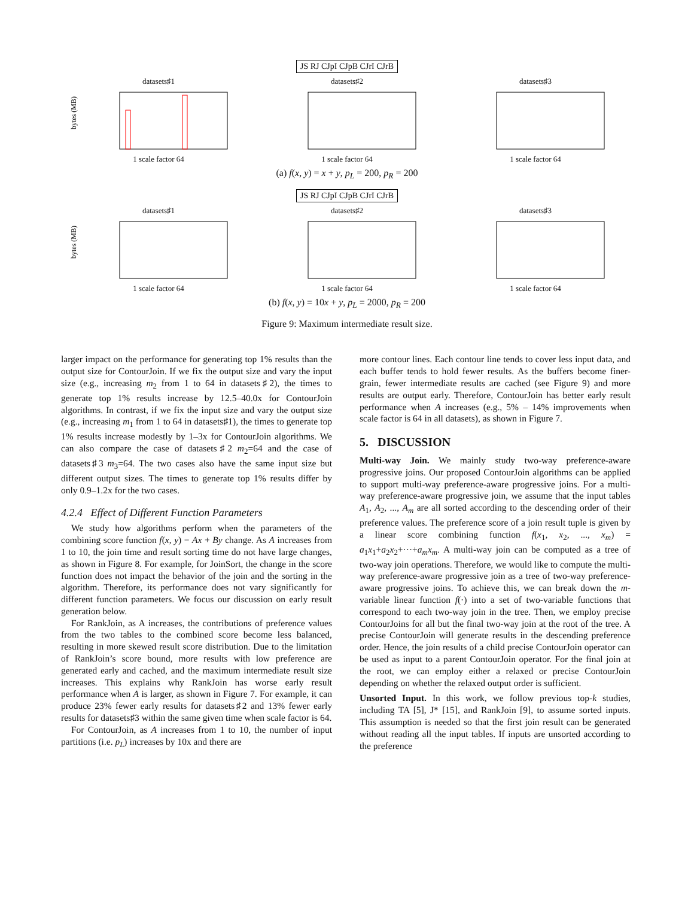JS RJ CJpI CJpB CJrI CJrB
datasets♯1
bytes (MB)
1 scale factor 64
datasets♯2
1 scale factor 64
datasets♯3
1 scale factor 64
(a) f(x, y) = x + y, p<sub>L</sub> = 200, p<sub>R</sub> = 200
JS RJ CJpI CJpB CJrI CJrB
datasets♯1
bytes (MB)
1 scale factor 64
datasets♯2
1 scale factor 64
datasets♯3
1 scale factor 64
(b) f(x, y) = 10x + y, p<sub>L</sub> = 2000, p<sub>R</sub> = 200
Figure 9: Maximum intermediate result size.
larger impact on the performance for generating top 1% results than the output size for ContourJoin. If we fix the output size and vary the input size (e.g., increasing m<sub>2</sub> from 1 to 64 in datasets♯2), the times to generate top 1% results increase by 12.5–40.0x for ContourJoin algorithms. In contrast, if we fix the input size and vary the output size (e.g., increasing m<sub>1</sub> from 1 to 64 in datasets♯1), the times to generate top 1% results increase modestly by 1–3x for ContourJoin algorithms. We can also compare the case of datasets♯2 m<sub>2</sub>=64 and the case of datasets♯3 m<sub>3</sub>=64. The two cases also have the same input size but different output sizes. The times to generate top 1% results differ by only 0.9–1.2x for the two cases.
4.2.4 Effect of Different Function Parameters
We study how algorithms perform when the parameters of the combining score function f(x, y) = Ax + By change. As A increases from 1 to 10, the join time and result sorting time do not have large changes, as shown in Figure 8. For example, for JoinSort, the change in the score function does not impact the behavior of the join and the sorting in the algorithm. Therefore, its performance does not vary significantly for different function parameters. We focus our discussion on early result generation below.
For RankJoin, as A increases, the contributions of preference values from the two tables to the combined score become less balanced, resulting in more skewed result score distribution. Due to the limitation of RankJoin’s score bound, more results with low preference are generated early and cached, and the maximum intermediate result size increases. This explains why RankJoin has worse early result performance when A is larger, as shown in Figure 7. For example, it can produce 23% fewer early results for datasets♯2 and 13% fewer early results for datasets♯3 within the same given time when scale factor is 64.
For ContourJoin, as A increases from 1 to 10, the number of input partitions (i.e. p<sub>L</sub>) increases by 10x and there are
more contour lines. Each contour line tends to cover less input data, and each buffer tends to hold fewer results. As the buffers become finer-grain, fewer intermediate results are cached (see Figure 9) and more results are output early. Therefore, ContourJoin has better early result performance when A increases (e.g., 5% – 14% improvements when scale factor is 64 in all datasets), as shown in Figure 7.
5. DISCUSSION
Multi-way Join. We mainly study two-way preference-aware progressive joins. Our proposed ContourJoin algorithms can be applied to support multi-way preference-aware progressive joins. For a multi-way preference-aware progressive join, we assume that the input tables A<sub>1</sub>, A<sub>2</sub>, ..., A<sub>m</sub> are all sorted according to the descending order of their preference values. The preference score of a join result tuple is given by a linear score combining function f(x<sub>1</sub>, x<sub>2</sub>, ..., x<sub>m</sub>) = a<sub>1</sub>x<sub>1</sub>+a<sub>2</sub>x<sub>2</sub>+···+a<sub>m</sub>x<sub>m</sub>. A multi-way join can be computed as a tree of two-way join operations. Therefore, we would like to compute the multi-way preference-aware progressive join as a tree of two-way preference-aware progressive joins. To achieve this, we can break down the m-variable linear function f(·) into a set of two-variable functions that correspond to each two-way join in the tree. Then, we employ precise ContourJoins for all but the final two-way join at the root of the tree. A precise ContourJoin will generate results in the descending preference order. Hence, the join results of a child precise ContourJoin operator can be used as input to a parent ContourJoin operator. For the final join at the root, we can employ either a relaxed or precise ContourJoin depending on whether the relaxed output order is sufficient.
Unsorted Input. In this work, we follow previous top-k studies, including TA [5], J* [15], and RankJoin [9], to assume sorted inputs. This assumption is needed so that the first join result can be generated without reading all the input tables. If inputs are unsorted according to the preference